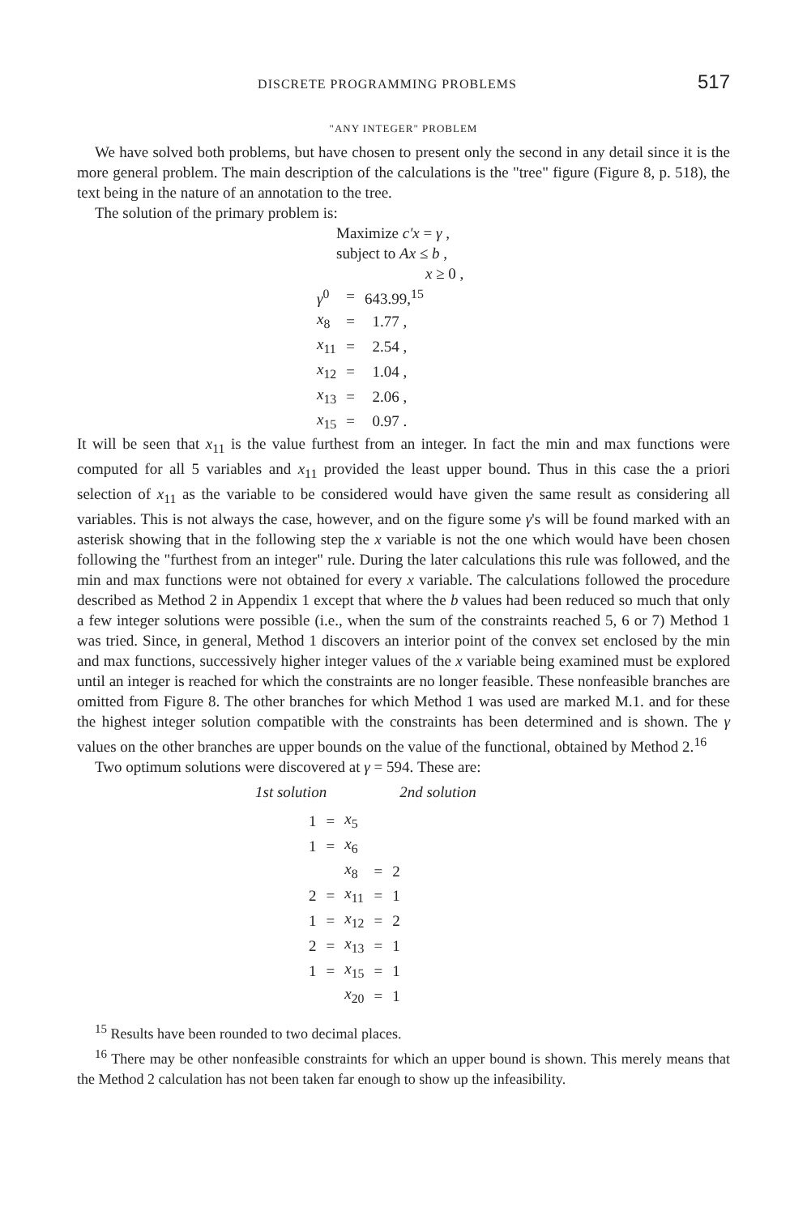DISCRETE PROGRAMMING PROBLEMS 517
"ANY INTEGER" PROBLEM
We have solved both problems, but have chosen to present only the second in any detail since it is the more general problem. The main description of the calculations is the "tree" figure (Figure 8, p. 518), the text being in the nature of an annotation to the tree.
The solution of the primary problem is:
Maximize c'x = γ ,
subject to Ax ≤ b ,
x ≥ 0 ,
| γ<sup>0</sup> | = | 643.99,<sup>15</sup> |
| x<sub>8</sub> | = | 1.77 , |
| x<sub>11</sub> | = | 2.54 , |
| x<sub>12</sub> | = | 1.04 , |
| x<sub>13</sub> | = | 2.06 , |
| x<sub>15</sub> | = | 0.97 . |
It will be seen that x<sub>11</sub> is the value furthest from an integer. In fact the min and max functions were computed for all 5 variables and x<sub>11</sub> provided the least upper bound. Thus in this case the a priori selection of x<sub>11</sub> as the variable to be considered would have given the same result as considering all variables. This is not always the case, however, and on the figure some γ's will be found marked with an asterisk showing that in the following step the x variable is not the one which would have been chosen following the "furthest from an integer" rule. During the later calculations this rule was followed, and the min and max functions were not obtained for every x variable. The calculations followed the procedure described as Method 2 in Appendix 1 except that where the b values had been reduced so much that only a few integer solutions were possible (i.e., when the sum of the constraints reached 5, 6 or 7) Method 1 was tried. Since, in general, Method 1 discovers an interior point of the convex set enclosed by the min and max functions, successively higher integer values of the x variable being examined must be explored until an integer is reached for which the constraints are no longer feasible. These nonfeasible branches are omitted from Figure 8. The other branches for which Method 1 was used are marked M.1. and for these the highest integer solution compatible with the constraints has been determined and is shown. The γ values on the other branches are upper bounds on the value of the functional, obtained by Method 2.<sup>16</sup>
Two optimum solutions were discovered at γ = 594. These are:
1st solution 2nd solution
| 1 | = | x<sub>5</sub> | | |
| 1 | = | x<sub>6</sub> | | |
| | | x<sub>8</sub> | = | 2 |
| 2 | = | x<sub>11</sub> | = | 1 |
| 1 | = | x<sub>12</sub> | = | 2 |
| 2 | = | x<sub>13</sub> | = | 1 |
| 1 | = | x<sub>15</sub> | = | 1 |
| | | x<sub>20</sub> | = | 1 |
<sup>15</sup> Results have been rounded to two decimal places.
<sup>16</sup> There may be other nonfeasible constraints for which an upper bound is shown. This merely means that the Method 2 calculation has not been taken far enough to show up the infeasibility.